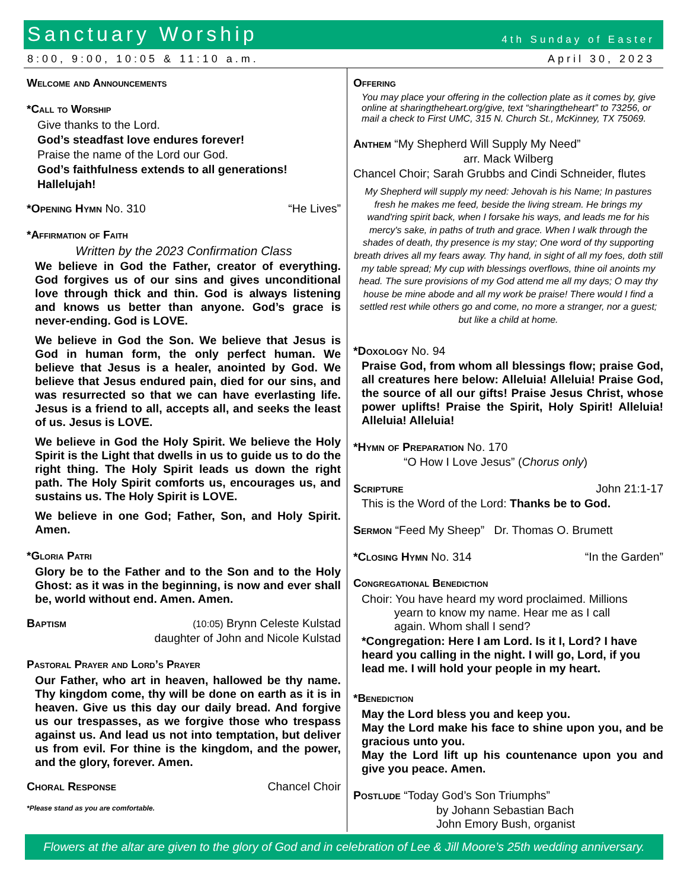Sanctuary Worship 4th Sunday of Easter
8:00, 9:00, 10:05 & 11:10 a.m. April 30, 2023
Welcome and Announcements
*Call to Worship
Give thanks to the Lord.
God’s steadfast love endures forever!
Praise the name of the Lord our God.
God’s faithfulness extends to all generations!
Hallelujah!
*Opening Hymn No. 310 “He Lives”
*Affirmation of Faith
Written by the 2023 Confirmation Class
We believe in God the Father, creator of everything. God forgives us of our sins and gives unconditional love through thick and thin. God is always listening and knows us better than anyone. God’s grace is never-ending. God is LOVE.
We believe in God the Son. We believe that Jesus is God in human form, the only perfect human. We believe that Jesus is a healer, anointed by God. We believe that Jesus endured pain, died for our sins, and was resurrected so that we can have everlasting life. Jesus is a friend to all, accepts all, and seeks the least of us. Jesus is LOVE.
We believe in God the Holy Spirit. We believe the Holy Spirit is the Light that dwells in us to guide us to do the right thing. The Holy Spirit leads us down the right path. The Holy Spirit comforts us, encourages us, and sustains us. The Holy Spirit is LOVE.
We believe in one God; Father, Son, and Holy Spirit. Amen.
*Gloria Patri
Glory be to the Father and to the Son and to the Holy Ghost: as it was in the beginning, is now and ever shall be, world without end. Amen. Amen.
Baptism (10:05) Brynn Celeste Kulstad
daughter of John and Nicole Kulstad
Pastoral Prayer and Lord’s Prayer
Our Father, who art in heaven, hallowed be thy name. Thy kingdom come, thy will be done on earth as it is in heaven. Give us this day our daily bread. And forgive us our trespasses, as we forgive those who trespass against us. And lead us not into temptation, but deliver us from evil. For thine is the kingdom, and the power, and the glory, forever. Amen.
Choral Response Chancel Choir
*Please stand as you are comfortable.
Offering
You may place your offering in the collection plate as it comes by, give online at sharingtheheart.org/give, text “sharingtheheart” to 73256, or mail a check to First UMC, 315 N. Church St., McKinney, TX 75069.
Anthem “My Shepherd Will Supply My Need”
arr. Mack Wilberg
Chancel Choir; Sarah Grubbs and Cindi Schneider, flutes
My Shepherd will supply my need: Jehovah is his Name; In pastures fresh he makes me feed, beside the living stream. He brings my wand'ring spirit back, when I forsake his ways, and leads me for his mercy's sake, in paths of truth and grace. When I walk through the shades of death, thy presence is my stay; One word of thy supporting breath drives all my fears away. Thy hand, in sight of all my foes, doth still my table spread; My cup with blessings overflows, thine oil anoints my head. The sure provisions of my God attend me all my days; O may thy house be mine abode and all my work be praise! There would I find a settled rest while others go and come, no more a stranger, nor a guest; but like a child at home.
*Doxology No. 94
Praise God, from whom all blessings flow; praise God, all creatures here below: Alleluia! Alleluia! Praise God, the source of all our gifts! Praise Jesus Christ, whose power uplifts! Praise the Spirit, Holy Spirit! Alleluia! Alleluia! Alleluia!
*Hymn of Preparation No. 170
“O How I Love Jesus” (Chorus only)
Scripture John 21:1-17
This is the Word of the Lord: Thanks be to God.
Sermon “Feed My Sheep” Dr. Thomas O. Brumett
*Closing Hymn No. 314 “In the Garden”
Congregational Benediction
Choir: You have heard my word proclaimed. Millions
yearn to know my name. Hear me as I call
again. Whom shall I send?
*Congregation: Here I am Lord. Is it I, Lord? I have heard you calling in the night. I will go, Lord, if you lead me. I will hold your people in my heart.
*Benediction
May the Lord bless you and keep you.
May the Lord make his face to shine upon you, and be gracious unto you.
May the Lord lift up his countenance upon you and give you peace. Amen.
Postlude “Today God’s Son Triumphs”
by Johann Sebastian Bach
John Emory Bush, organist
Flowers at the altar are given to the glory of God and in celebration of Lee & Jill Moore’s 25th wedding anniversary.